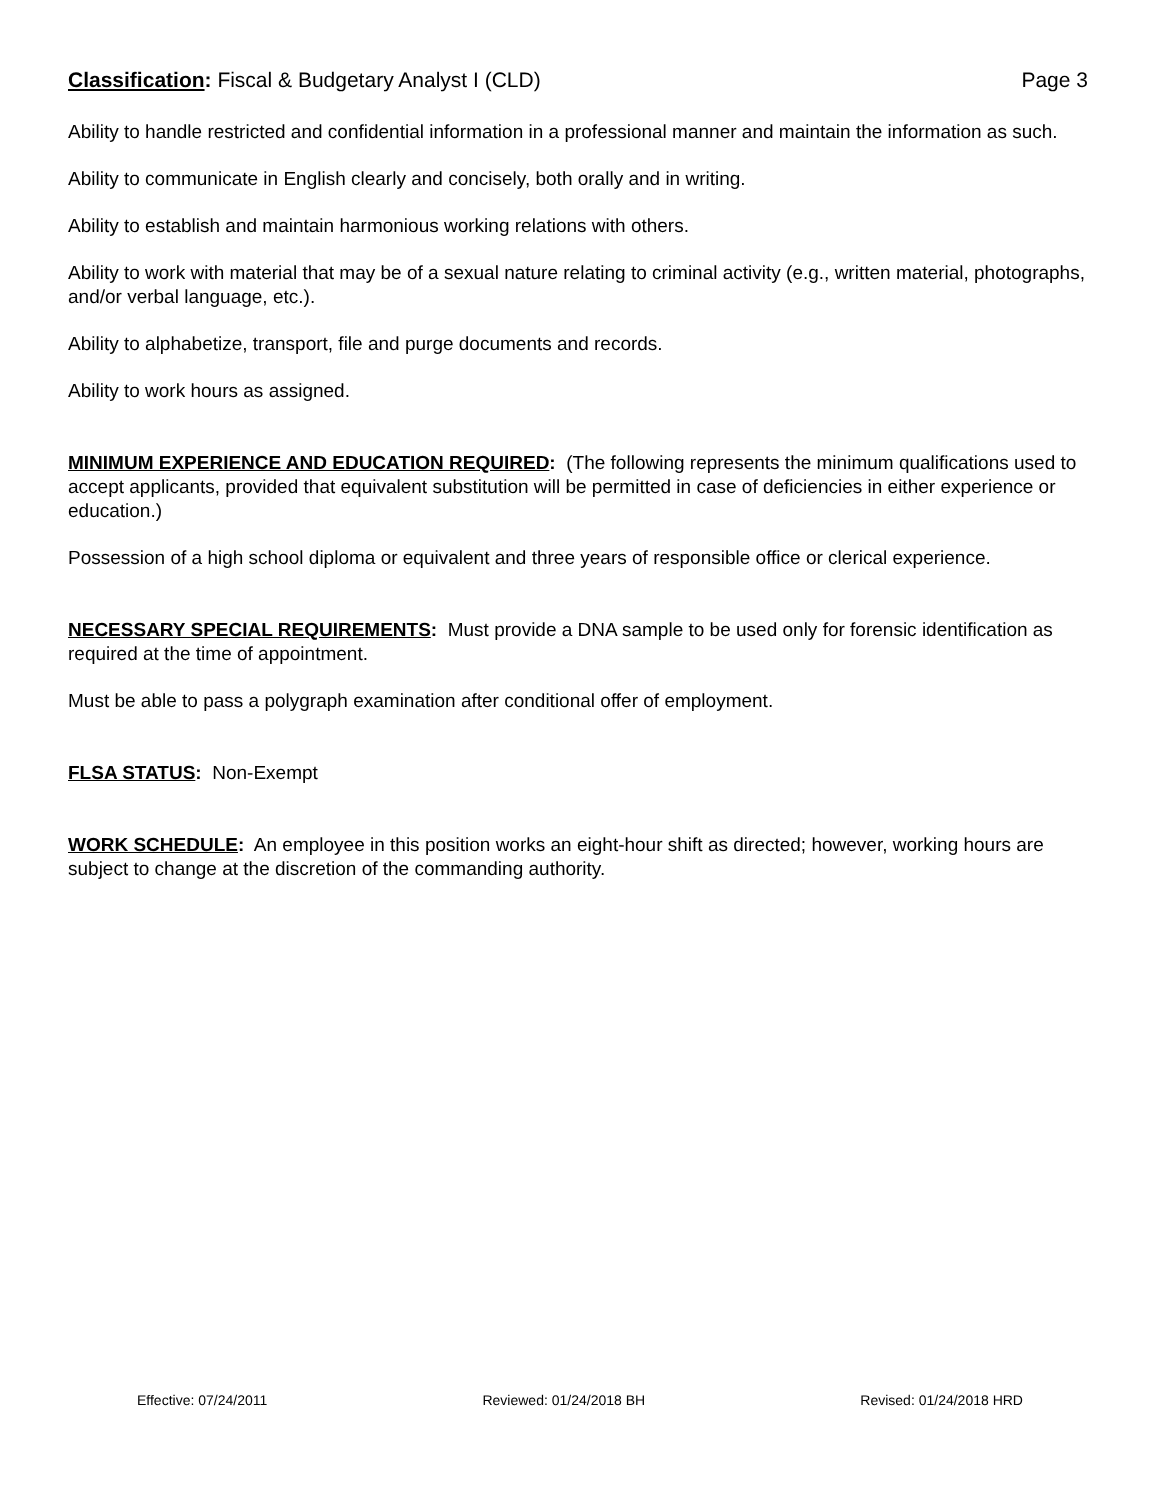Classification: Fiscal & Budgetary Analyst I (CLD) Page 3
Ability to handle restricted and confidential information in a professional manner and maintain the information as such.
Ability to communicate in English clearly and concisely, both orally and in writing.
Ability to establish and maintain harmonious working relations with others.
Ability to work with material that may be of a sexual nature relating to criminal activity (e.g., written material, photographs, and/or verbal language, etc.).
Ability to alphabetize, transport, file and purge documents and records.
Ability to work hours as assigned.
MINIMUM EXPERIENCE AND EDUCATION REQUIRED: (The following represents the minimum qualifications used to accept applicants, provided that equivalent substitution will be permitted in case of deficiencies in either experience or education.)
Possession of a high school diploma or equivalent and three years of responsible office or clerical experience.
NECESSARY SPECIAL REQUIREMENTS: Must provide a DNA sample to be used only for forensic identification as required at the time of appointment.
Must be able to pass a polygraph examination after conditional offer of employment.
FLSA STATUS: Non-Exempt
WORK SCHEDULE: An employee in this position works an eight-hour shift as directed; however, working hours are subject to change at the discretion of the commanding authority.
Effective: 07/24/2011 Reviewed: 01/24/2018 BH Revised: 01/24/2018 HRD